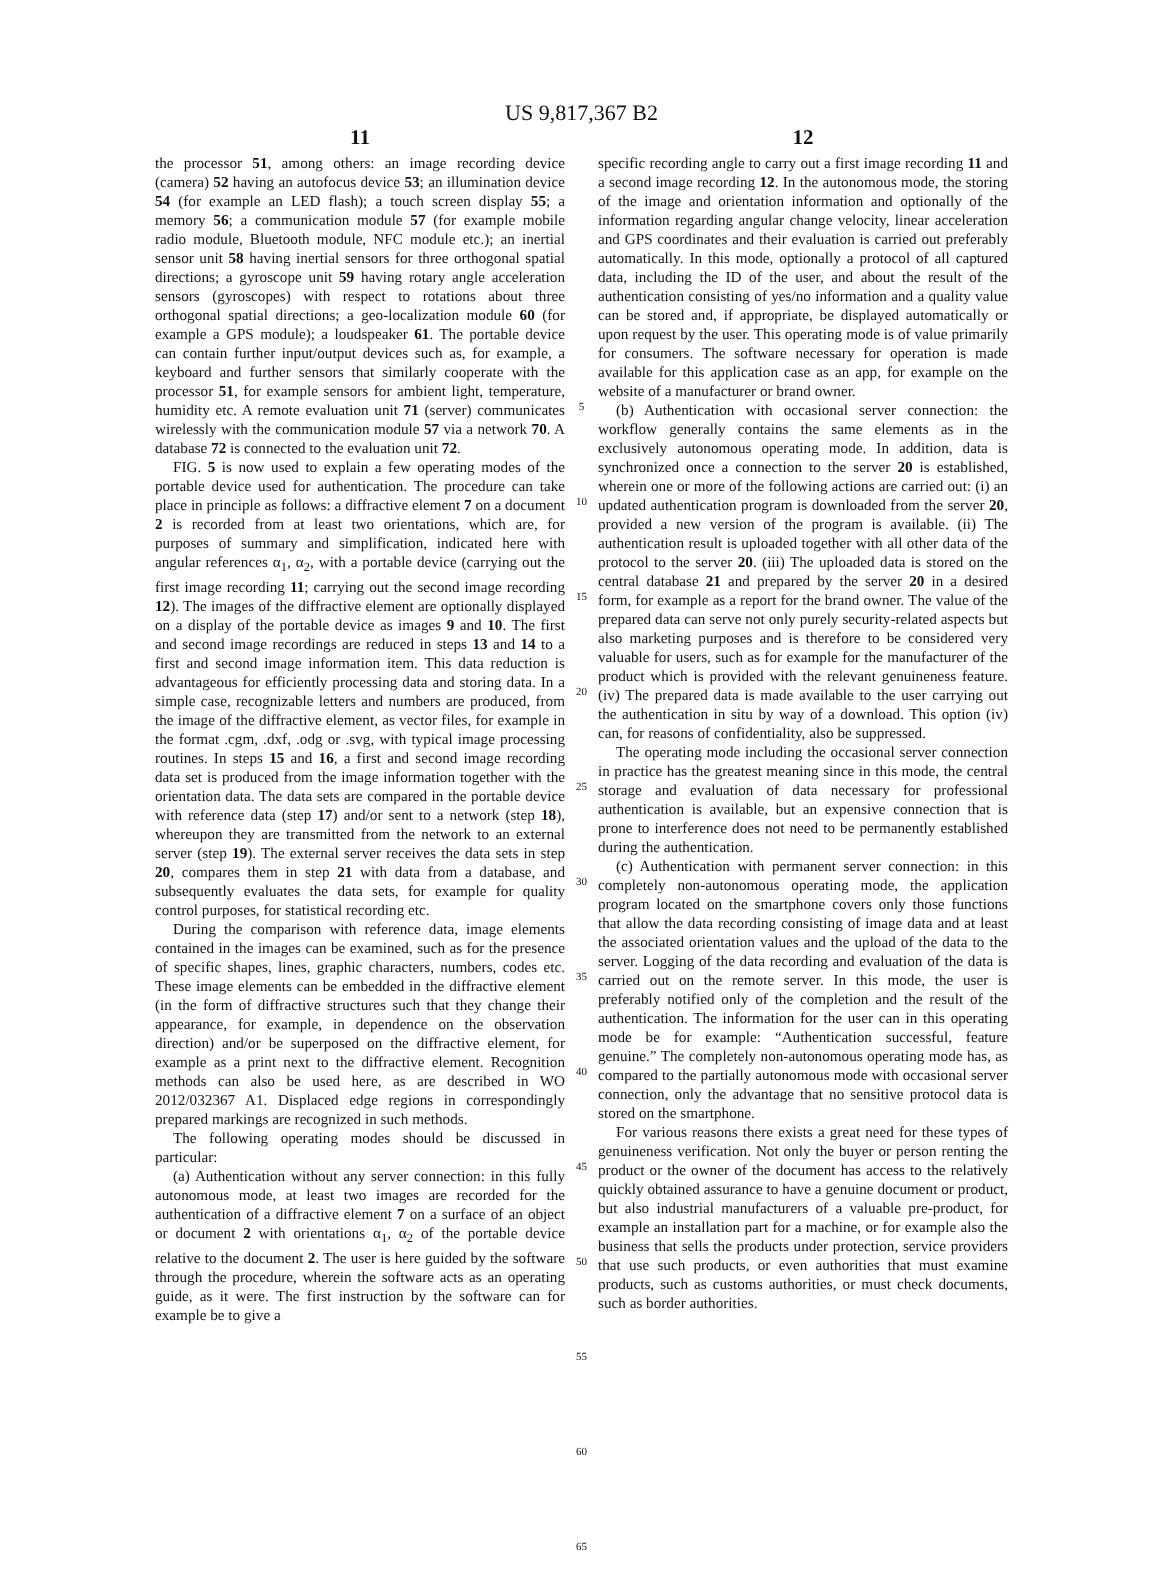US 9,817,367 B2
11
the processor 51, among others: an image recording device (camera) 52 having an autofocus device 53; an illumination device 54 (for example an LED flash); a touch screen display 55; a memory 56; a communication module 57 (for example mobile radio module, Bluetooth module, NFC module etc.); an inertial sensor unit 58 having inertial sensors for three orthogonal spatial directions; a gyroscope unit 59 having rotary angle acceleration sensors (gyroscopes) with respect to rotations about three orthogonal spatial directions; a geo-localization module 60 (for example a GPS module); a loudspeaker 61. The portable device can contain further input/output devices such as, for example, a keyboard and further sensors that similarly cooperate with the processor 51, for example sensors for ambient light, temperature, humidity etc. A remote evaluation unit 71 (server) communicates wirelessly with the communication module 57 via a network 70. A database 72 is connected to the evaluation unit 72.
FIG. 5 is now used to explain a few operating modes of the portable device used for authentication. The procedure can take place in principle as follows: a diffractive element 7 on a document 2 is recorded from at least two orientations, which are, for purposes of summary and simplification, indicated here with angular references α<sub>1</sub>, α<sub>2</sub>, with a portable device (carrying out the first image recording 11; carrying out the second image recording 12). The images of the diffractive element are optionally displayed on a display of the portable device as images 9 and 10. The first and second image recordings are reduced in steps 13 and 14 to a first and second image information item. This data reduction is advantageous for efficiently processing data and storing data. In a simple case, recognizable letters and numbers are produced, from the image of the diffractive element, as vector files, for example in the format .cgm, .dxf, .odg or .svg, with typical image processing routines. In steps 15 and 16, a first and second image recording data set is produced from the image information together with the orientation data. The data sets are compared in the portable device with reference data (step 17) and/or sent to a network (step 18), whereupon they are transmitted from the network to an external server (step 19). The external server receives the data sets in step 20, compares them in step 21 with data from a database, and subsequently evaluates the data sets, for example for quality control purposes, for statistical recording etc.
During the comparison with reference data, image elements contained in the images can be examined, such as for the presence of specific shapes, lines, graphic characters, numbers, codes etc. These image elements can be embedded in the diffractive element (in the form of diffractive structures such that they change their appearance, for example, in dependence on the observation direction) and/or be superposed on the diffractive element, for example as a print next to the diffractive element. Recognition methods can also be used here, as are described in WO 2012/032367 A1. Displaced edge regions in correspondingly prepared markings are recognized in such methods.
The following operating modes should be discussed in particular:
(a) Authentication without any server connection: in this fully autonomous mode, at least two images are recorded for the authentication of a diffractive element 7 on a surface of an object or document 2 with orientations α<sub>1</sub>, α<sub>2</sub> of the portable device relative to the document 2. The user is here guided by the software through the procedure, wherein the software acts as an operating guide, as it were. The first instruction by the software can for example be to give a
5
10
15
20
25
30
35
40
45
50
55
60
65
12
specific recording angle to carry out a first image recording 11 and a second image recording 12. In the autonomous mode, the storing of the image and orientation information and optionally of the information regarding angular change velocity, linear acceleration and GPS coordinates and their evaluation is carried out preferably automatically. In this mode, optionally a protocol of all captured data, including the ID of the user, and about the result of the authentication consisting of yes/no information and a quality value can be stored and, if appropriate, be displayed automatically or upon request by the user. This operating mode is of value primarily for consumers. The software necessary for operation is made available for this application case as an app, for example on the website of a manufacturer or brand owner.
(b) Authentication with occasional server connection: the workflow generally contains the same elements as in the exclusively autonomous operating mode. In addition, data is synchronized once a connection to the server 20 is established, wherein one or more of the following actions are carried out: (i) an updated authentication program is downloaded from the server 20, provided a new version of the program is available. (ii) The authentication result is uploaded together with all other data of the protocol to the server 20. (iii) The uploaded data is stored on the central database 21 and prepared by the server 20 in a desired form, for example as a report for the brand owner. The value of the prepared data can serve not only purely security-related aspects but also marketing purposes and is therefore to be considered very valuable for users, such as for example for the manufacturer of the product which is provided with the relevant genuineness feature. (iv) The prepared data is made available to the user carrying out the authentication in situ by way of a download. This option (iv) can, for reasons of confidentiality, also be suppressed.
The operating mode including the occasional server connection in practice has the greatest meaning since in this mode, the central storage and evaluation of data necessary for professional authentication is available, but an expensive connection that is prone to interference does not need to be permanently established during the authentication.
(c) Authentication with permanent server connection: in this completely non-autonomous operating mode, the application program located on the smartphone covers only those functions that allow the data recording consisting of image data and at least the associated orientation values and the upload of the data to the server. Logging of the data recording and evaluation of the data is carried out on the remote server. In this mode, the user is preferably notified only of the completion and the result of the authentication. The information for the user can in this operating mode be for example: “Authentication successful, feature genuine.” The completely non-autonomous operating mode has, as compared to the partially autonomous mode with occasional server connection, only the advantage that no sensitive protocol data is stored on the smartphone.
For various reasons there exists a great need for these types of genuineness verification. Not only the buyer or person renting the product or the owner of the document has access to the relatively quickly obtained assurance to have a genuine document or product, but also industrial manufacturers of a valuable pre-product, for example an installation part for a machine, or for example also the business that sells the products under protection, service providers that use such products, or even authorities that must examine products, such as customs authorities, or must check documents, such as border authorities.